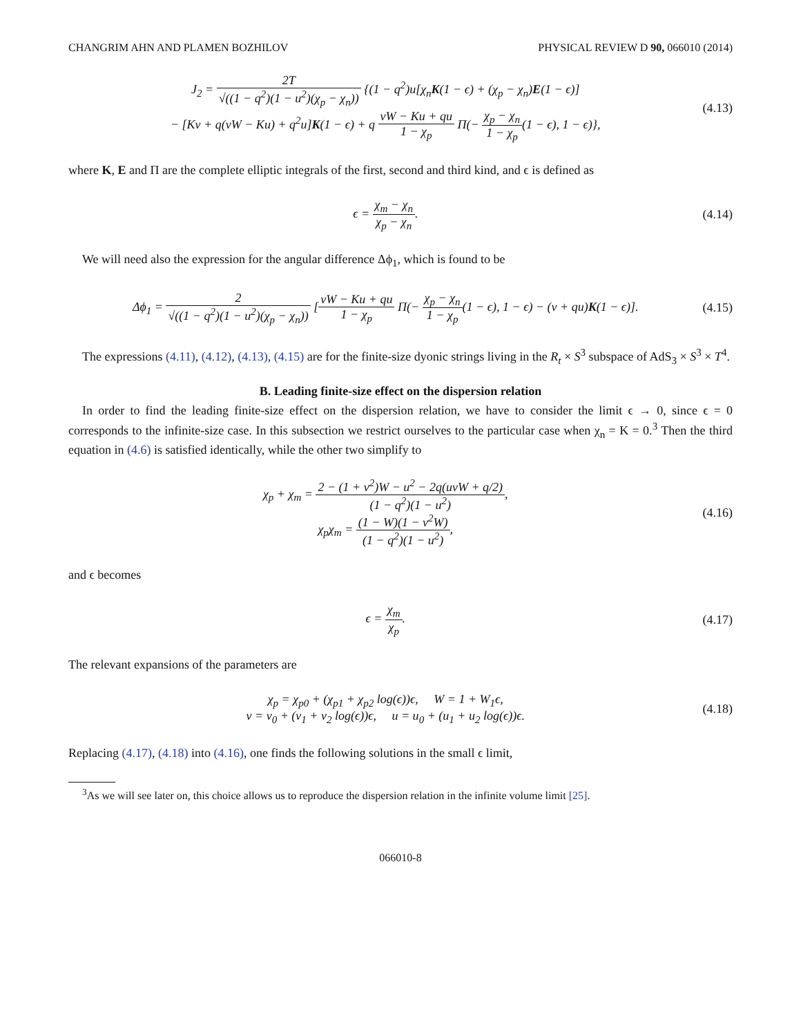CHANGRIM AHN AND PLAMEN BOZHILOV PHYSICAL REVIEW D 90, 066010 (2014)
J<sub>2</sub> = 2T √((1 − q<sup>2</sup>)(1 − u<sup>2</sup>)(χ<sub>p</sub> − χ<sub>n</sub>)) {(1 − q<sup>2</sup>)u[χ<sub>n</sub>K(1 − ϵ) + (χ<sub>p</sub> − χ<sub>n</sub>)E(1 − ϵ)]
− [Kv + q(vW − Ku) + q<sup>2</sup>u]K(1 − ϵ) + q vW − Ku + qu 1 − χ<sub>p</sub> Π(− χ<sub>p</sub> − χ<sub>n</sub> 1 − χ<sub>p</sub>(1 − ϵ), 1 − ϵ)},
(4.13)
where K, E and Π are the complete elliptic integrals of the first, second and third kind, and ϵ is defined as
ϵ = χ<sub>m</sub> − χ<sub>n</sub> χ<sub>p</sub> − χ<sub>n</sub>. (4.14)
We will need also the expression for the angular difference Δϕ<sub>1</sub>, which is found to be
Δϕ<sub>1</sub> = 2 √((1 − q<sup>2</sup>)(1 − u<sup>2</sup>)(χ<sub>p</sub> − χ<sub>n</sub>)) [vW − Ku + qu 1 − χ<sub>p</sub> Π(− χ<sub>p</sub> − χ<sub>n</sub> 1 − χ<sub>p</sub>(1 − ϵ), 1 − ϵ) − (v + qu)K(1 − ϵ)].
(4.15)
The expressions (4.11), (4.12), (4.13), (4.15) are for the finite-size dyonic strings living in the R<sub>t</sub> × S<sup>3</sup> subspace of AdS<sub>3</sub> × S<sup>3</sup> × T<sup>4</sup>.
B. Leading finite-size effect on the dispersion relation
In order to find the leading finite-size effect on the dispersion relation, we have to consider the limit ϵ → 0, since ϵ = 0 corresponds to the infinite-size case. In this subsection we restrict ourselves to the particular case when χ<sub>n</sub> = K = 0.<sup>3</sup> Then the third equation in (4.6) is satisfied identically, while the other two simplify to
χ<sub>p</sub> + χ<sub>m</sub> = 2 − (1 + v<sup>2</sup>)W − u<sup>2</sup> − 2q(uvW + q/2) (1 − q<sup>2</sup>)(1 − u<sup>2</sup>),
χ<sub>p</sub>χ<sub>m</sub> = (1 − W)(1 − v<sup>2</sup>W) (1 − q<sup>2</sup>)(1 − u<sup>2</sup>),
(4.16)
and ϵ becomes
ϵ = χ<sub>m</sub> χ<sub>p</sub>. (4.17)
The relevant expansions of the parameters are
χ<sub>p</sub> = χ<sub>p0</sub> + (χ<sub>p1</sub> + χ<sub>p2</sub> log(ϵ))ϵ, W = 1 + W<sub>1</sub>ϵ,
v = v<sub>0</sub> + (v<sub>1</sub> + v<sub>2</sub> log(ϵ))ϵ, u = u<sub>0</sub> + (u<sub>1</sub> + u<sub>2</sub> log(ϵ))ϵ.
(4.18)
Replacing (4.17), (4.18) into (4.16), one finds the following solutions in the small ϵ limit,
<sup>3</sup> As we will see later on, this choice allows us to reproduce the dispersion relation in the infinite volume limit [25].
066010-8